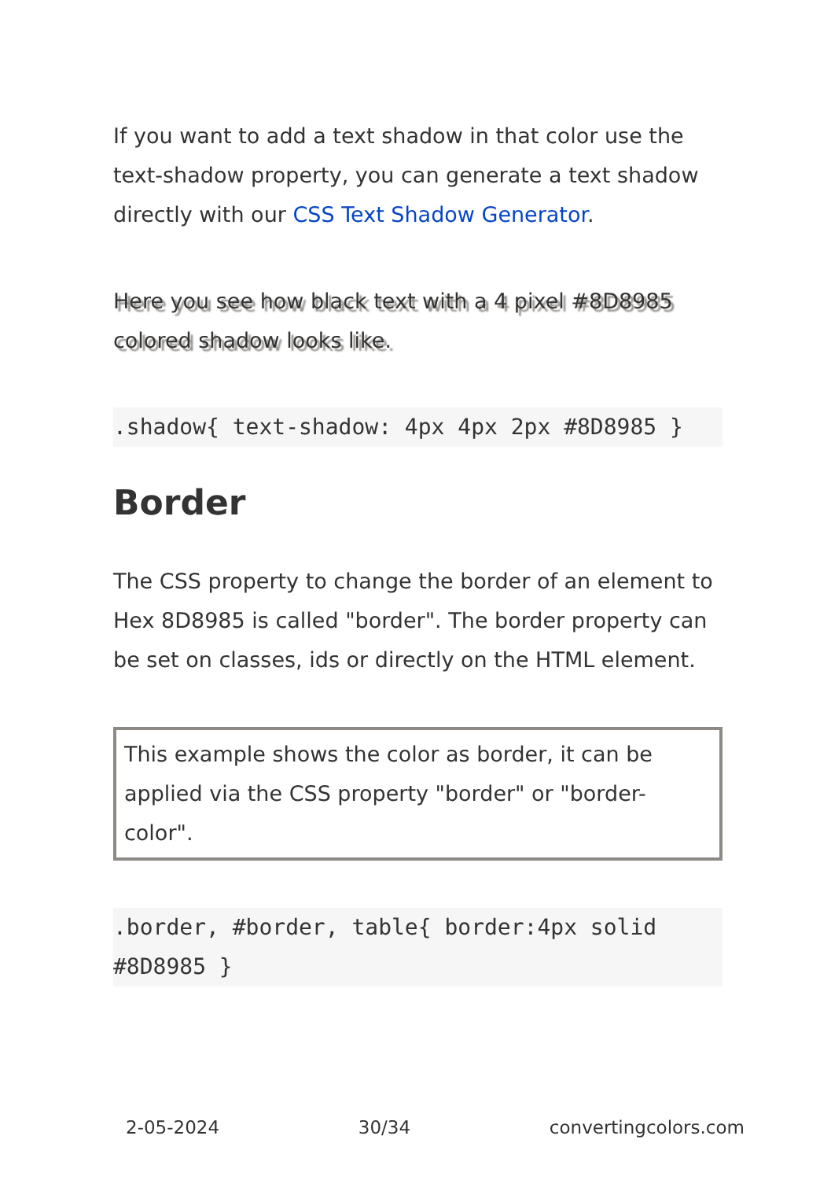If you want to add a text shadow in that color use the text-shadow property, you can generate a text shadow directly with our CSS Text Shadow Generator.
Here you see how black text with a 4 pixel #8D8985 colored shadow looks like.
.shadow{ text-shadow: 4px 4px 2px #8D8985 }
Border
The CSS property to change the border of an element to Hex 8D8985 is called "border". The border property can be set on classes, ids or directly on the HTML element.
This example shows the color as border, it can be applied via the CSS property "border" or "border-color".
.border, #border, table{ border:4px solid #8D8985 }
2-05-2024 30/34 convertingcolors.com